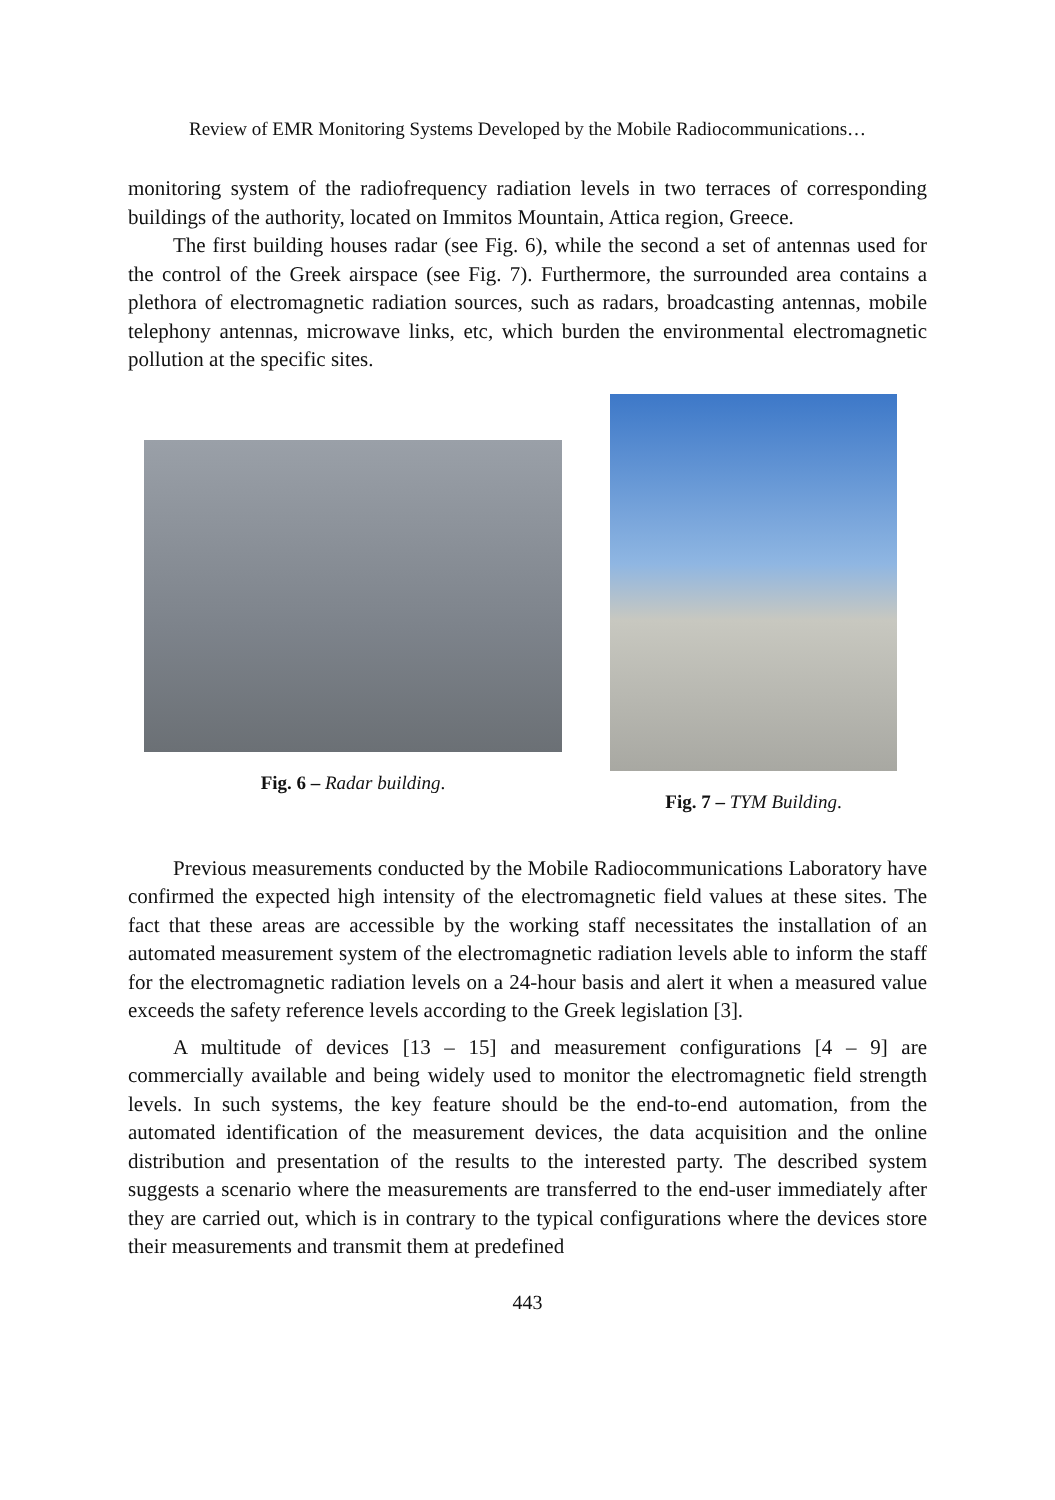Review of EMR Monitoring Systems Developed by the Mobile Radiocommunications…
monitoring system of the radiofrequency radiation levels in two terraces of corresponding buildings of the authority, located on Immitos Mountain, Attica region, Greece.
The first building houses radar (see Fig. 6), while the second a set of antennas used for the control of the Greek airspace (see Fig. 7). Furthermore, the surrounded area contains a plethora of electromagnetic radiation sources, such as radars, broadcasting antennas, mobile telephony antennas, microwave links, etc, which burden the environmental electromagnetic pollution at the specific sites.
Fig. 6 – Radar building.
Fig. 7 – TYM Building.
Previous measurements conducted by the Mobile Radiocommunications Laboratory have confirmed the expected high intensity of the electromagnetic field values at these sites. The fact that these areas are accessible by the working staff necessitates the installation of an automated measurement system of the electromagnetic radiation levels able to inform the staff for the electromagnetic radiation levels on a 24-hour basis and alert it when a measured value exceeds the safety reference levels according to the Greek legislation [3].
A multitude of devices [13 – 15] and measurement configurations [4 – 9] are commercially available and being widely used to monitor the electromagnetic field strength levels. In such systems, the key feature should be the end-to-end automation, from the automated identification of the measurement devices, the data acquisition and the online distribution and presentation of the results to the interested party. The described system suggests a scenario where the measurements are transferred to the end-user immediately after they are carried out, which is in contrary to the typical configurations where the devices store their measurements and transmit them at predefined
443